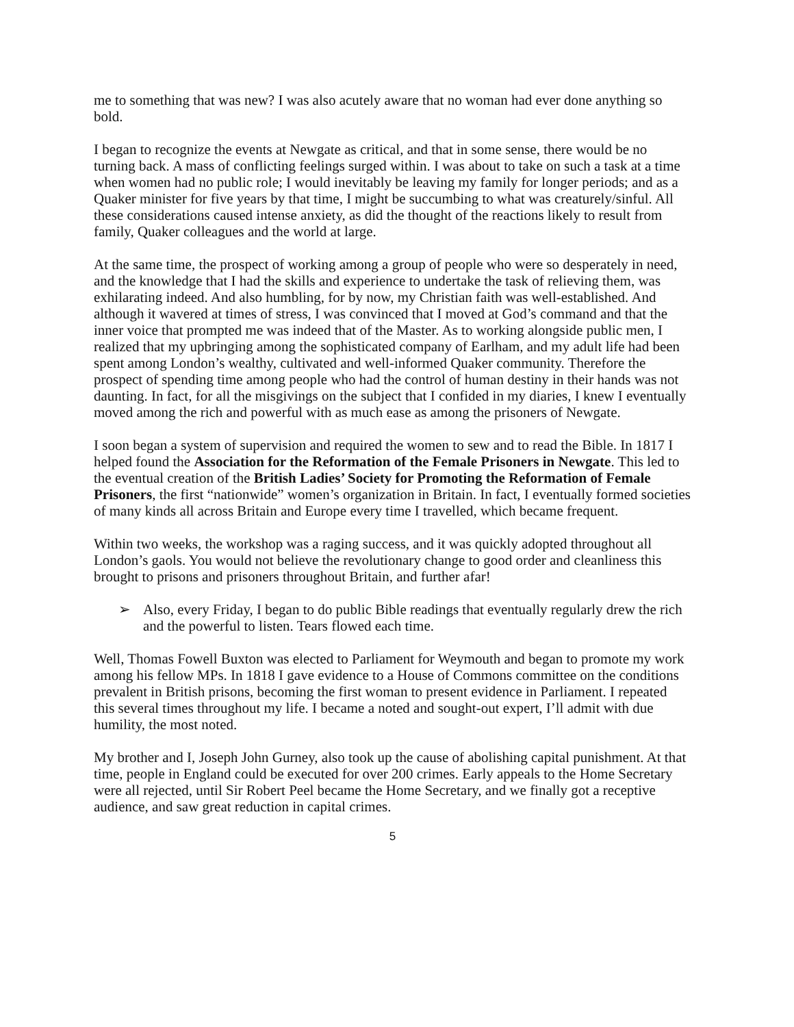me to something that was new? I was also acutely aware that no woman had ever done anything so bold.
I began to recognize the events at Newgate as critical, and that in some sense, there would be no turning back. A mass of conflicting feelings surged within. I was about to take on such a task at a time when women had no public role; I would inevitably be leaving my family for longer periods; and as a Quaker minister for five years by that time, I might be succumbing to what was creaturely/sinful. All these considerations caused intense anxiety, as did the thought of the reactions likely to result from family, Quaker colleagues and the world at large.
At the same time, the prospect of working among a group of people who were so desperately in need, and the knowledge that I had the skills and experience to undertake the task of relieving them, was exhilarating indeed. And also humbling, for by now, my Christian faith was well-established. And although it wavered at times of stress, I was convinced that I moved at God’s command and that the inner voice that prompted me was indeed that of the Master. As to working alongside public men, I realized that my upbringing among the sophisticated company of Earlham, and my adult life had been spent among London’s wealthy, cultivated and well-informed Quaker community. Therefore the prospect of spending time among people who had the control of human destiny in their hands was not daunting. In fact, for all the misgivings on the subject that I confided in my diaries, I knew I eventually moved among the rich and powerful with as much ease as among the prisoners of Newgate.
I soon began a system of supervision and required the women to sew and to read the Bible. In 1817 I helped found the Association for the Reformation of the Female Prisoners in Newgate. This led to the eventual creation of the British Ladies’ Society for Promoting the Reformation of Female Prisoners, the first “nationwide” women’s organization in Britain. In fact, I eventually formed societies of many kinds all across Britain and Europe every time I travelled, which became frequent.
Within two weeks, the workshop was a raging success, and it was quickly adopted throughout all London’s gaols. You would not believe the revolutionary change to good order and cleanliness this brought to prisons and prisoners throughout Britain, and further afar!
➢ Also, every Friday, I began to do public Bible readings that eventually regularly drew the rich and the powerful to listen. Tears flowed each time.
Well, Thomas Fowell Buxton was elected to Parliament for Weymouth and began to promote my work among his fellow MPs. In 1818 I gave evidence to a House of Commons committee on the conditions prevalent in British prisons, becoming the first woman to present evidence in Parliament. I repeated this several times throughout my life. I became a noted and sought-out expert, I’ll admit with due humility, the most noted.
My brother and I, Joseph John Gurney, also took up the cause of abolishing capital punishment. At that time, people in England could be executed for over 200 crimes. Early appeals to the Home Secretary were all rejected, until Sir Robert Peel became the Home Secretary, and we finally got a receptive audience, and saw great reduction in capital crimes.
5